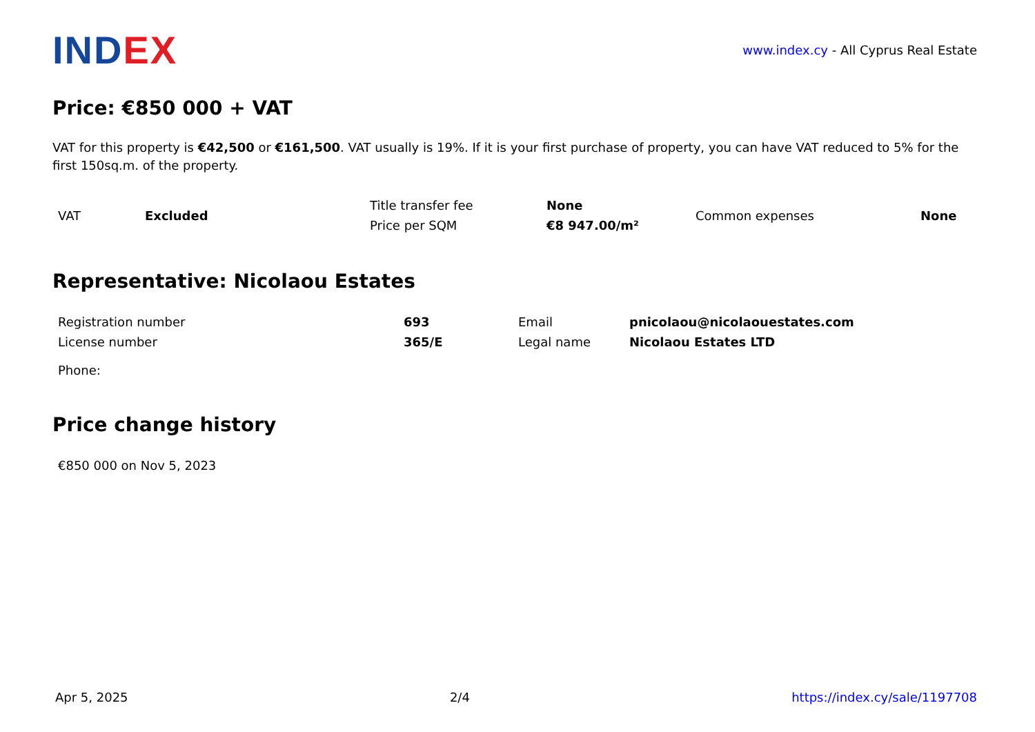INDEX
www.index.cy - All Cyprus Real Estate
Price: €850 000 + VAT
VAT for this property is €42,500 or €161,500. VAT usually is 19%. If it is your first purchase of property, you can have VAT reduced to 5% for the first 150sq.m. of the property.
| VAT | Excluded | Title transfer fee | None | Common expenses | None |
| | | Price per SQM | €8 947.00/m² | | |
Representative: Nicolaou Estates
| Registration number | 693 | Email | pnicolaou@nicolaouestates.com |
| License number | 365/E | Legal name | Nicolaou Estates LTD |
| Phone: | | | |
Price change history
| €850 000 on Nov 5, 2023 |
Apr 5, 2025 2/4 https://index.cy/sale/1197708